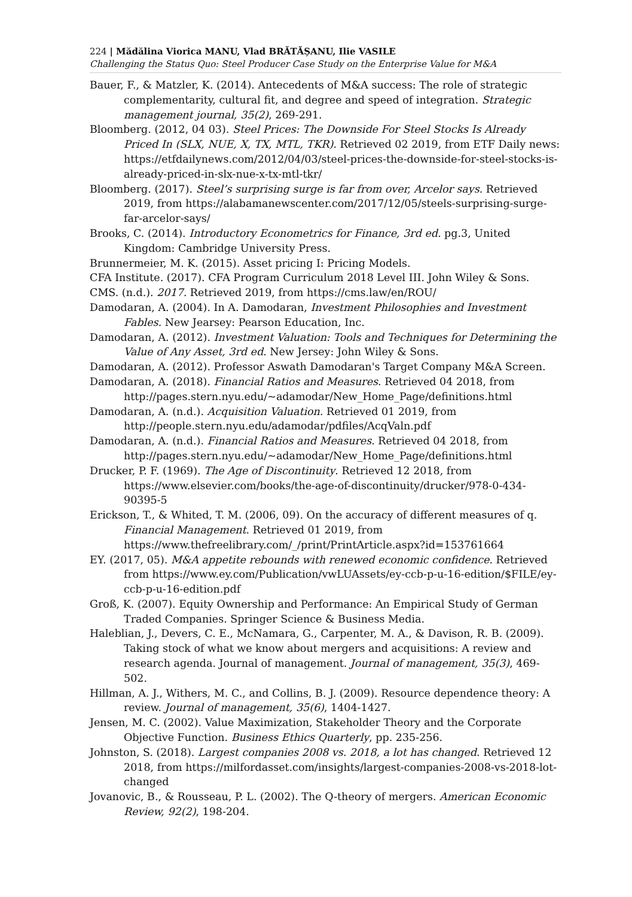224 | Mădălina Viorica MANU, Vlad BRĂTĂȘANU, Ilie VASILE
Challenging the Status Quo: Steel Producer Case Study on the Enterprise Value for M&A
Bauer, F., & Matzler, K. (2014). Antecedents of M&A success: The role of strategic complementarity, cultural fit, and degree and speed of integration. Strategic management journal, 35(2), 269-291.
Bloomberg. (2012, 04 03). Steel Prices: The Downside For Steel Stocks Is Already Priced In (SLX, NUE, X, TX, MTL, TKR). Retrieved 02 2019, from ETF Daily news: https://etfdailynews.com/2012/04/03/steel-prices-the-downside-for-steel-stocks-is-already-priced-in-slx-nue-x-tx-mtl-tkr/
Bloomberg. (2017). Steel’s surprising surge is far from over, Arcelor says. Retrieved 2019, from https://alabamanewscenter.com/2017/12/05/steels-surprising-surge-far-arcelor-says/
Brooks, C. (2014). Introductory Econometrics for Finance, 3rd ed. pg.3, United Kingdom: Cambridge University Press.
Brunnermeier, M. K. (2015). Asset pricing I: Pricing Models.
CFA Institute. (2017). CFA Program Curriculum 2018 Level III. John Wiley & Sons.
CMS. (n.d.). 2017. Retrieved 2019, from https://cms.law/en/ROU/
Damodaran, A. (2004). In A. Damodaran, Investment Philosophies and Investment Fables. New Jearsey: Pearson Education, Inc.
Damodaran, A. (2012). Investment Valuation: Tools and Techniques for Determining the Value of Any Asset, 3rd ed. New Jersey: John Wiley & Sons.
Damodaran, A. (2012). Professor Aswath Damodaran's Target Company M&A Screen.
Damodaran, A. (2018). Financial Ratios and Measures. Retrieved 04 2018, from http://pages.stern.nyu.edu/~adamodar/New_Home_Page/definitions.html
Damodaran, A. (n.d.). Acquisition Valuation. Retrieved 01 2019, from http://people.stern.nyu.edu/adamodar/pdfiles/AcqValn.pdf
Damodaran, A. (n.d.). Financial Ratios and Measures. Retrieved 04 2018, from http://pages.stern.nyu.edu/~adamodar/New_Home_Page/definitions.html
Drucker, P. F. (1969). The Age of Discontinuity. Retrieved 12 2018, from https://www.elsevier.com/books/the-age-of-discontinuity/drucker/978-0-434-90395-5
Erickson, T., & Whited, T. M. (2006, 09). On the accuracy of different measures of q. Financial Management. Retrieved 01 2019, from https://www.thefreelibrary.com/_/print/PrintArticle.aspx?id=153761664
EY. (2017, 05). M&A appetite rebounds with renewed economic confidence. Retrieved from https://www.ey.com/Publication/vwLUAssets/ey-ccb-p-u-16-edition/$FILE/ey-ccb-p-u-16-edition.pdf
Groß, K. (2007). Equity Ownership and Performance: An Empirical Study of German Traded Companies. Springer Science & Business Media.
Haleblian, J., Devers, C. E., McNamara, G., Carpenter, M. A., & Davison, R. B. (2009). Taking stock of what we know about mergers and acquisitions: A review and research agenda. Journal of management. Journal of management, 35(3), 469-502.
Hillman, A. J., Withers, M. C., and Collins, B. J. (2009). Resource dependence theory: A review. Journal of management, 35(6), 1404-1427.
Jensen, M. C. (2002). Value Maximization, Stakeholder Theory and the Corporate Objective Function. Business Ethics Quarterly, pp. 235-256.
Johnston, S. (2018). Largest companies 2008 vs. 2018, a lot has changed. Retrieved 12 2018, from https://milfordasset.com/insights/largest-companies-2008-vs-2018-lot-changed
Jovanovic, B., & Rousseau, P. L. (2002). The Q-theory of mergers. American Economic Review, 92(2), 198-204.